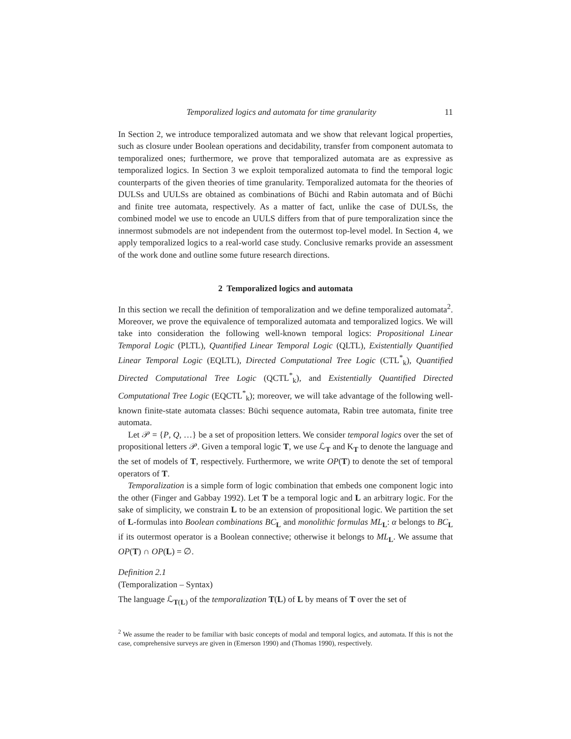Temporalized logics and automata for time granularity 11
In Section 2, we introduce temporalized automata and we show that relevant logical properties, such as closure under Boolean operations and decidability, transfer from component automata to temporalized ones; furthermore, we prove that temporalized automata are as expressive as temporalized logics. In Section 3 we exploit temporalized automata to find the temporal logic counterparts of the given theories of time granularity. Temporalized automata for the theories of DULSs and UULSs are obtained as combinations of Büchi and Rabin automata and of Büchi and finite tree automata, respectively. As a matter of fact, unlike the case of DULSs, the combined model we use to encode an UULS differs from that of pure temporalization since the innermost submodels are not independent from the outermost top-level model. In Section 4, we apply temporalized logics to a real-world case study. Conclusive remarks provide an assessment of the work done and outline some future research directions.
2 Temporalized logics and automata
In this section we recall the definition of temporalization and we define temporalized automata<sup>2</sup>. Moreover, we prove the equivalence of temporalized automata and temporalized logics. We will take into consideration the following well-known temporal logics: Propositional Linear Temporal Logic (PLTL), Quantified Linear Temporal Logic (QLTL), Existentially Quantified Linear Temporal Logic (EQLTL), Directed Computational Tree Logic (CTL<sup>*</sup><sub>k</sub>), Quantified Directed Computational Tree Logic (QCTL<sup>*</sup><sub>k</sub>), and Existentially Quantified Directed Computational Tree Logic (EQCTL<sup>*</sup><sub>k</sub>); moreover, we will take advantage of the following well-known finite-state automata classes: Büchi sequence automata, Rabin tree automata, finite tree automata.
Let 𝒫 = {P, Q, …} be a set of proposition letters. We consider temporal logics over the set of propositional letters 𝒫. Given a temporal logic T, we use ℒ<sub>T</sub> and K<sub>T</sub> to denote the language and the set of models of T, respectively. Furthermore, we write OP(T) to denote the set of temporal operators of T.
Temporalization is a simple form of logic combination that embeds one component logic into the other (Finger and Gabbay 1992). Let T be a temporal logic and L an arbitrary logic. For the sake of simplicity, we constrain L to be an extension of propositional logic. We partition the set of L-formulas into Boolean combinations BC<sub>L</sub> and monolithic formulas ML<sub>L</sub>: α belongs to BC<sub>L</sub> if its outermost operator is a Boolean connective; otherwise it belongs to ML<sub>L</sub>. We assume that OP(T) ∩ OP(L) = ∅.
Definition 2.1
(Temporalization – Syntax)
The language ℒ<sub>T(L)</sub> of the temporalization T(L) of L by means of T over the set of
<sup>2</sup> We assume the reader to be familiar with basic concepts of modal and temporal logics, and automata. If this is not the case, comprehensive surveys are given in (Emerson 1990) and (Thomas 1990), respectively.